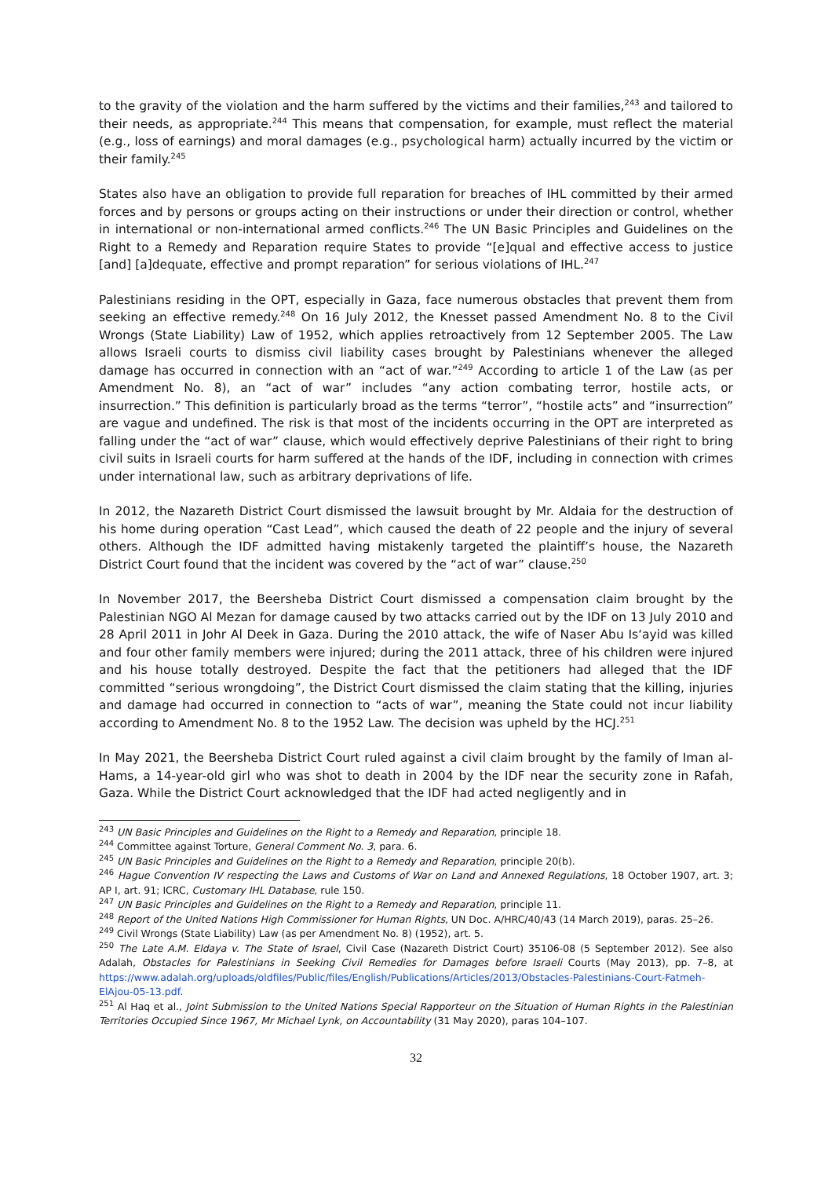to the gravity of the violation and the harm suffered by the victims and their families,<sup>243</sup> and tailored to their needs, as appropriate.<sup>244</sup> This means that compensation, for example, must reflect the material (e.g., loss of earnings) and moral damages (e.g., psychological harm) actually incurred by the victim or their family.<sup>245</sup>
States also have an obligation to provide full reparation for breaches of IHL committed by their armed forces and by persons or groups acting on their instructions or under their direction or control, whether in international or non-international armed conflicts.<sup>246</sup> The UN Basic Principles and Guidelines on the Right to a Remedy and Reparation require States to provide “[e]qual and effective access to justice [and] [a]dequate, effective and prompt reparation” for serious violations of IHL.<sup>247</sup>
Palestinians residing in the OPT, especially in Gaza, face numerous obstacles that prevent them from seeking an effective remedy.<sup>248</sup> On 16 July 2012, the Knesset passed Amendment No. 8 to the Civil Wrongs (State Liability) Law of 1952, which applies retroactively from 12 September 2005. The Law allows Israeli courts to dismiss civil liability cases brought by Palestinians whenever the alleged damage has occurred in connection with an “act of war.”<sup>249</sup> According to article 1 of the Law (as per Amendment No. 8), an “act of war” includes “any action combating terror, hostile acts, or insurrection.” This definition is particularly broad as the terms “terror”, “hostile acts” and “insurrection” are vague and undefined. The risk is that most of the incidents occurring in the OPT are interpreted as falling under the “act of war” clause, which would effectively deprive Palestinians of their right to bring civil suits in Israeli courts for harm suffered at the hands of the IDF, including in connection with crimes under international law, such as arbitrary deprivations of life.
In 2012, the Nazareth District Court dismissed the lawsuit brought by Mr. Aldaia for the destruction of his home during operation “Cast Lead”, which caused the death of 22 people and the injury of several others. Although the IDF admitted having mistakenly targeted the plaintiff’s house, the Nazareth District Court found that the incident was covered by the “act of war” clause.<sup>250</sup>
In November 2017, the Beersheba District Court dismissed a compensation claim brought by the Palestinian NGO Al Mezan for damage caused by two attacks carried out by the IDF on 13 July 2010 and 28 April 2011 in Johr Al Deek in Gaza. During the 2010 attack, the wife of Naser Abu Is‘ayid was killed and four other family members were injured; during the 2011 attack, three of his children were injured and his house totally destroyed. Despite the fact that the petitioners had alleged that the IDF committed “serious wrongdoing”, the District Court dismissed the claim stating that the killing, injuries and damage had occurred in connection to “acts of war”, meaning the State could not incur liability according to Amendment No. 8 to the 1952 Law. The decision was upheld by the HCJ.<sup>251</sup>
In May 2021, the Beersheba District Court ruled against a civil claim brought by the family of Iman al-Hams, a 14-year-old girl who was shot to death in 2004 by the IDF near the security zone in Rafah, Gaza. While the District Court acknowledged that the IDF had acted negligently and in
<sup>243</sup> UN Basic Principles and Guidelines on the Right to a Remedy and Reparation, principle 18.
<sup>244</sup> Committee against Torture, General Comment No. 3, para. 6.
<sup>245</sup> UN Basic Principles and Guidelines on the Right to a Remedy and Reparation, principle 20(b).
<sup>246</sup> Hague Convention IV respecting the Laws and Customs of War on Land and Annexed Regulations, 18 October 1907, art. 3; AP I, art. 91; ICRC, Customary IHL Database, rule 150.
<sup>247</sup> UN Basic Principles and Guidelines on the Right to a Remedy and Reparation, principle 11.
<sup>248</sup> Report of the United Nations High Commissioner for Human Rights, UN Doc. A/HRC/40/43 (14 March 2019), paras. 25–26.
<sup>249</sup> Civil Wrongs (State Liability) Law (as per Amendment No. 8) (1952), art. 5.
<sup>250</sup> The Late A.M. Eldaya v. The State of Israel, Civil Case (Nazareth District Court) 35106-08 (5 September 2012). See also Adalah, Obstacles for Palestinians in Seeking Civil Remedies for Damages before Israeli Courts (May 2013), pp. 7–8, at https://www.adalah.org/uploads/oldfiles/Public/files/English/Publications/Articles/2013/Obstacles-Palestinians-Court-Fatmeh-ElAjou-05-13.pdf.
<sup>251</sup> Al Haq et al., Joint Submission to the United Nations Special Rapporteur on the Situation of Human Rights in the Palestinian Territories Occupied Since 1967, Mr Michael Lynk, on Accountability (31 May 2020), paras 104–107.
32